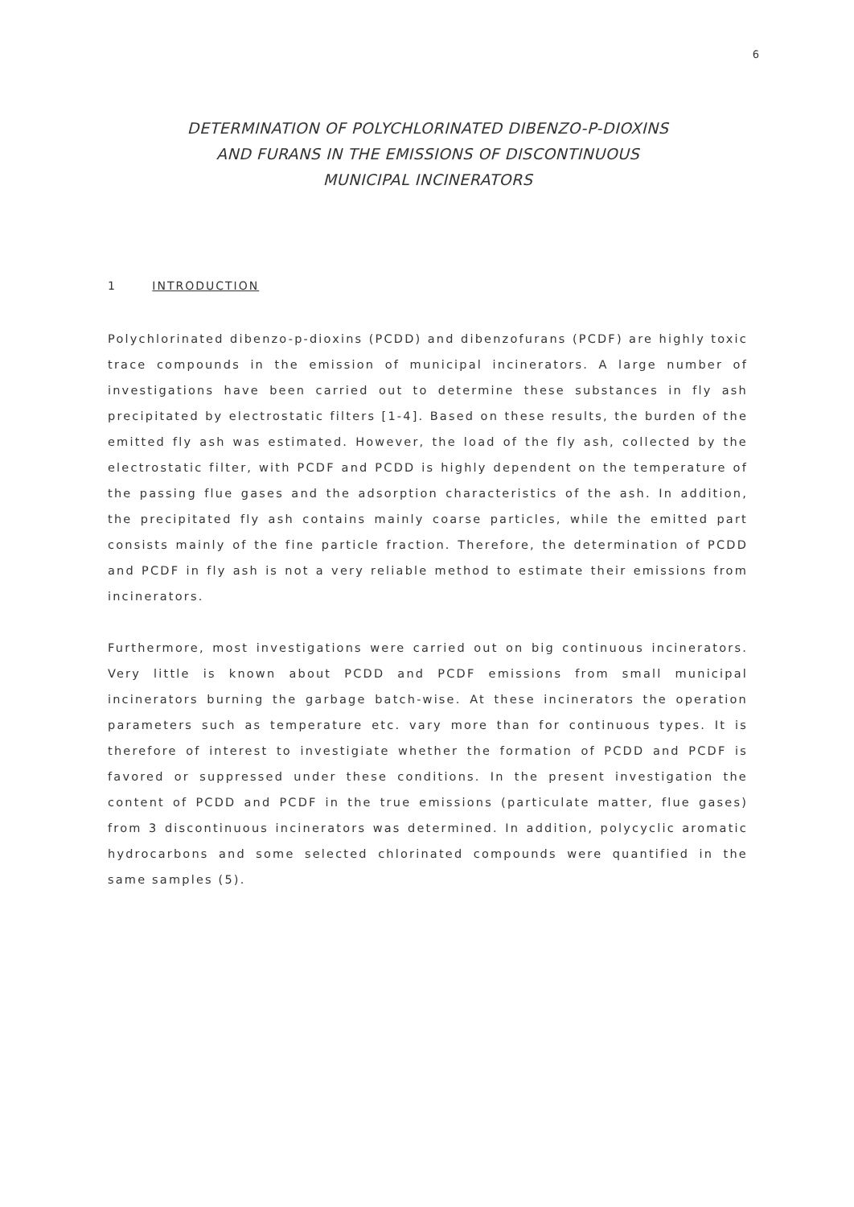6
DETERMINATION OF POLYCHLORINATED DIBENZO-P-DIOXINS
AND FURANS IN THE EMISSIONS OF DISCONTINUOUS
MUNICIPAL INCINERATORS
1 INTRODUCTION
Polychlorinated dibenzo-p-dioxins (PCDD) and dibenzofurans (PCDF) are highly toxic trace compounds in the emission of municipal incinerators. A large number of investigations have been carried out to determine these substances in fly ash precipitated by electrostatic filters [1-4]. Based on these results, the burden of the emitted fly ash was estimated. However, the load of the fly ash, collected by the electrostatic filter, with PCDF and PCDD is highly dependent on the temperature of the passing flue gases and the adsorption characteristics of the ash. In addition, the precipitated fly ash contains mainly coarse particles, while the emitted part consists mainly of the fine particle fraction. Therefore, the determination of PCDD and PCDF in fly ash is not a very reliable method to estimate their emissions from incinerators.
Furthermore, most investigations were carried out on big continuous incinerators. Very little is known about PCDD and PCDF emissions from small municipal incinerators burning the garbage batch-wise. At these incinerators the operation parameters such as temperature etc. vary more than for continuous types. It is therefore of interest to investigiate whether the formation of PCDD and PCDF is favored or suppressed under these conditions. In the present investigation the content of PCDD and PCDF in the true emissions (particulate matter, flue gases) from 3 discontinuous incinerators was determined. In addition, polycyclic aromatic hydrocarbons and some selected chlorinated compounds were quantified in the same samples (5).